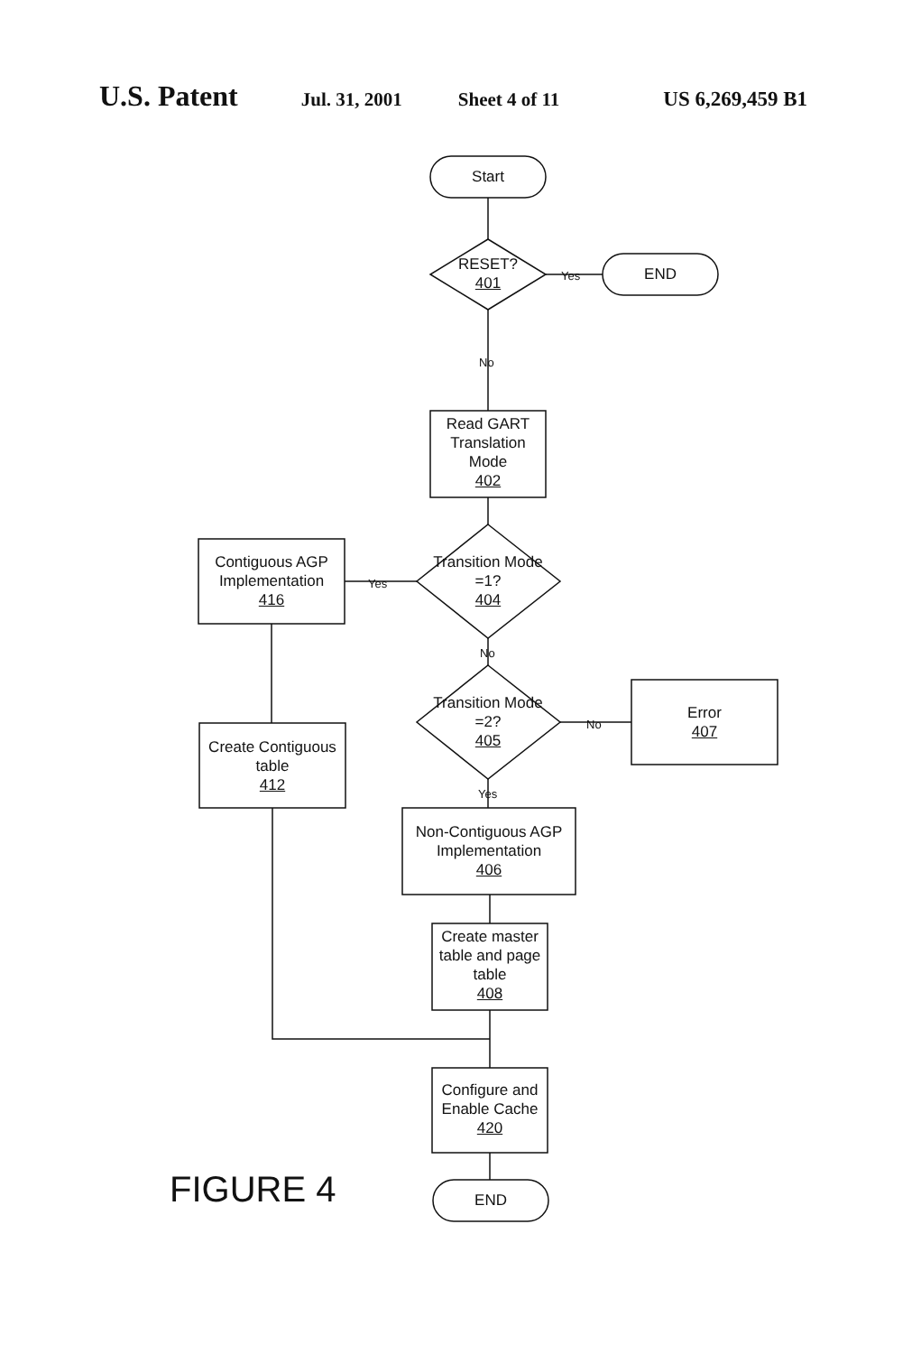U.S. Patent Jul. 31, 2001 Sheet 4 of 11 US 6,269,459 B1
Start
RESET?
401
Yes END
No
Read GART Translation Mode
402
Contiguous AGP Implementation
416
Yes
Transition Mode =1?
404
No
Create Contiguous table
412
Transition Mode =2?
405
No
Error
407
Yes
Non-Contiguous AGP Implementation
406
Create master table and page table
408
Configure and Enable Cache
420
FIGURE 4 END